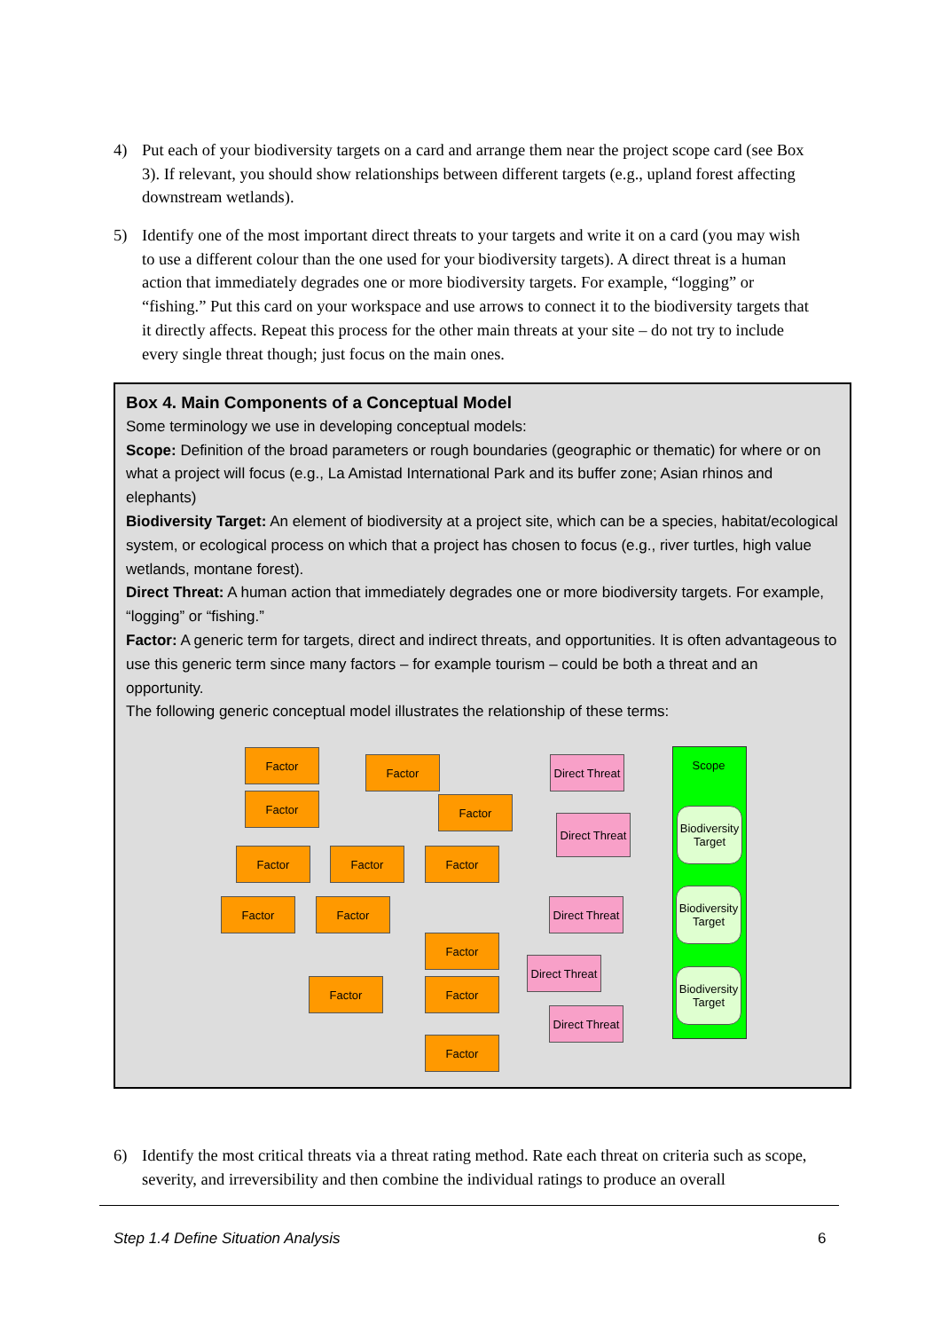4) Put each of your biodiversity targets on a card and arrange them near the project scope card (see Box 3). If relevant, you should show relationships between different targets (e.g., upland forest affecting downstream wetlands).
5) Identify one of the most important direct threats to your targets and write it on a card (you may wish to use a different colour than the one used for your biodiversity targets). A direct threat is a human action that immediately degrades one or more biodiversity targets. For example, “logging” or “fishing.” Put this card on your workspace and use arrows to connect it to the biodiversity targets that it directly affects. Repeat this process for the other main threats at your site – do not try to include every single threat though; just focus on the main ones.
Box 4. Main Components of a Conceptual Model
Some terminology we use in developing conceptual models:
Scope: Definition of the broad parameters or rough boundaries (geographic or thematic) for where or on what a project will focus (e.g., La Amistad International Park and its buffer zone; Asian rhinos and elephants)
Biodiversity Target: An element of biodiversity at a project site, which can be a species, habitat/ecological system, or ecological process on which that a project has chosen to focus (e.g., river turtles, high value wetlands, montane forest).
Direct Threat: A human action that immediately degrades one or more biodiversity targets. For example, “logging” or “fishing.”
Factor: A generic term for targets, direct and indirect threats, and opportunities. It is often advantageous to use this generic term since many factors – for example tourism – could be both a threat and an opportunity.
The following generic conceptual model illustrates the relationship of these terms:
Scope
Factor
Factor
Factor
Direct Threat
Factor
Biodiversity Target
Direct Threat
Factor Factor Factor
Biodiversity Target
Factor Factor
Direct Threat
Factor
Direct Threat
Biodiversity Target
Factor Factor
Direct Threat
Factor
6) Identify the most critical threats via a threat rating method. Rate each threat on criteria such as scope, severity, and irreversibility and then combine the individual ratings to produce an overall
Step 1.4 Define Situation Analysis
6